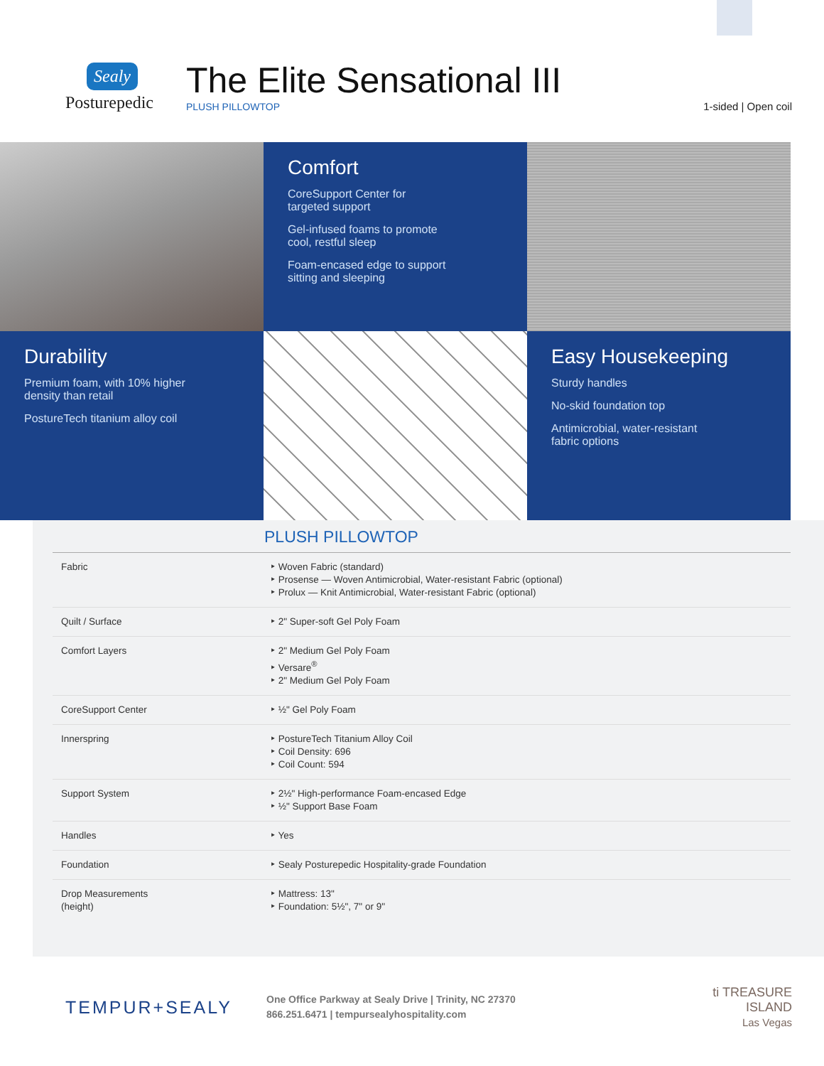Sealy
Posturepedic
The Elite Sensational III
PLUSH PILLOWTOP
1-sided | Open coil
Comfort
CoreSupport Center for
targeted support
Gel-infused foams to promote
cool, restful sleep
Foam-encased edge to support
sitting and sleeping
Durability
Premium foam, with 10% higher
density than retail
PostureTech titanium alloy coil
Easy Housekeeping
Sturdy handles
No-skid foundation top
Antimicrobial, water-resistant
fabric options
PLUSH PILLOWTOP
| Fabric | ‣ Woven Fabric (standard) ‣ Prosense — Woven Antimicrobial, Water-resistant Fabric (optional) ‣ Prolux — Knit Antimicrobial, Water-resistant Fabric (optional) |
| Quilt / Surface | ‣ 2" Super-soft Gel Poly Foam |
| Comfort Layers | ‣ 2" Medium Gel Poly Foam ‣ Versare<sup>®</sup> ‣ 2" Medium Gel Poly Foam |
| CoreSupport Center | ‣ ½" Gel Poly Foam |
| Innerspring | ‣ PostureTech Titanium Alloy Coil ‣ Coil Density: 696 ‣ Coil Count: 594 |
| Support System | ‣ 2½" High-performance Foam-encased Edge ‣ ½" Support Base Foam |
| Handles | ‣ Yes |
| Foundation | ‣ Sealy Posturepedic Hospitality-grade Foundation |
| Drop Measurements (height) | ‣ Mattress: 13" ‣ Foundation: 5½", 7" or 9" |
TEMPUR+SEALY
One Office Parkway at Sealy Drive | Trinity, NC 27370
866.251.6471 | tempursealyhospitality.com
ti TREASURE
ISLAND
Las Vegas